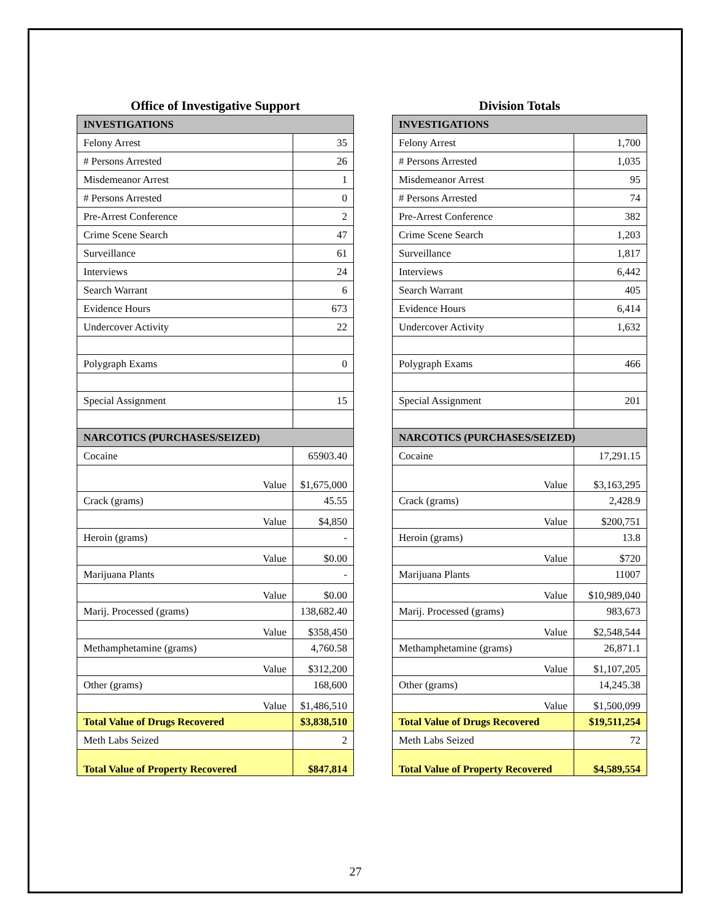Office of Investigative Support
| INVESTIGATIONS | |
| --- | --- |
| Felony Arrest | 35 |
| # Persons Arrested | 26 |
| Misdemeanor Arrest | 1 |
| # Persons Arrested | 0 |
| Pre-Arrest Conference | 2 |
| Crime Scene Search | 47 |
| Surveillance | 61 |
| Interviews | 24 |
| Search Warrant | 6 |
| Evidence Hours | 673 |
| Undercover Activity | 22 |
| Polygraph Exams | 0 |
| Special Assignment | 15 |
| NARCOTICS (PURCHASES/SEIZED) | |
| Cocaine | 65903.40 |
| Value | $1,675,000 |
| Crack (grams) | 45.55 |
| Value | $4,850 |
| Heroin (grams) | - |
| Value | $0.00 |
| Marijuana Plants | - |
| Value | $0.00 |
| Marij. Processed (grams) | 138,682.40 |
| Value | $358,450 |
| Methamphetamine (grams) | 4,760.58 |
| Value | $312,200 |
| Other (grams) | 168,600 |
| Value | $1,486,510 |
| Total Value of Drugs Recovered | $3,838,510 |
| Meth Labs Seized | 2 |
| Total Value of Property Recovered | $847,814 |
Division Totals
| INVESTIGATIONS | |
| --- | --- |
| Felony Arrest | 1,700 |
| # Persons Arrested | 1,035 |
| Misdemeanor Arrest | 95 |
| # Persons Arrested | 74 |
| Pre-Arrest Conference | 382 |
| Crime Scene Search | 1,203 |
| Surveillance | 1,817 |
| Interviews | 6,442 |
| Search Warrant | 405 |
| Evidence Hours | 6,414 |
| Undercover Activity | 1,632 |
| Polygraph Exams | 466 |
| Special Assignment | 201 |
| NARCOTICS (PURCHASES/SEIZED) | |
| Cocaine | 17,291.15 |
| Value | $3,163,295 |
| Crack (grams) | 2,428.9 |
| Value | $200,751 |
| Heroin (grams) | 13.8 |
| Value | $720 |
| Marijuana Plants | 11007 |
| Value | $10,989,040 |
| Marij. Processed (grams) | 983,673 |
| Value | $2,548,544 |
| Methamphetamine (grams) | 26,871.1 |
| Value | $1,107,205 |
| Other (grams) | 14,245.38 |
| Value | $1,500,099 |
| Total Value of Drugs Recovered | $19,511,254 |
| Meth Labs Seized | 72 |
| Total Value of Property Recovered | $4,589,554 |
27